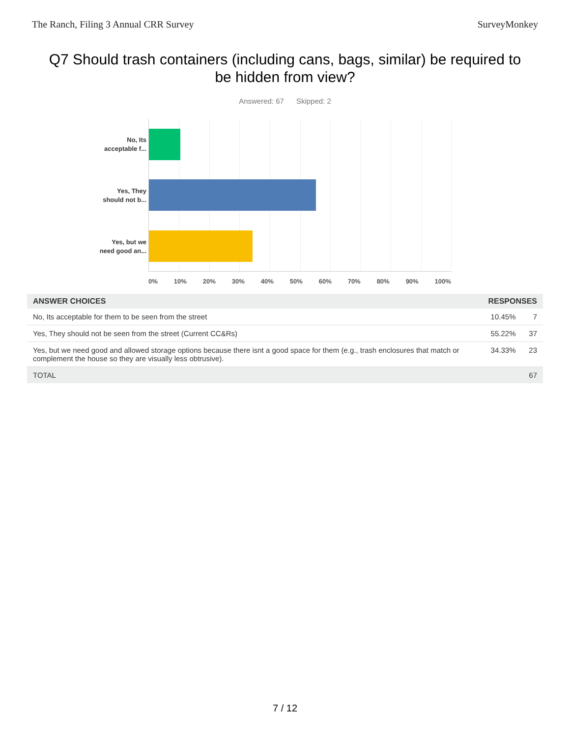The Ranch, Filing 3 Annual CRR Survey SurveyMonkey
Q7 Should trash containers (including cans, bags, similar) be required to be hidden from view?
Answered: 67 Skipped: 2
No, Its
acceptable f...
Yes, They
should not b...
Yes, but we
need good an...
0% 10% 20% 30% 40% 50% 60% 70% 80% 90% 100%
| ANSWER CHOICES | RESPONSES | |
| --- | --- | --- |
| No, Its acceptable for them to be seen from the street | 10.45% | 7 |
| Yes, They should not be seen from the street (Current CC&Rs) | 55.22% | 37 |
| Yes, but we need good and allowed storage options because there isnt a good space for them (e.g., trash enclosures that match or complement the house so they are visually less obtrusive). | 34.33% | 23 |
| TOTAL | | 67 |
7 / 12